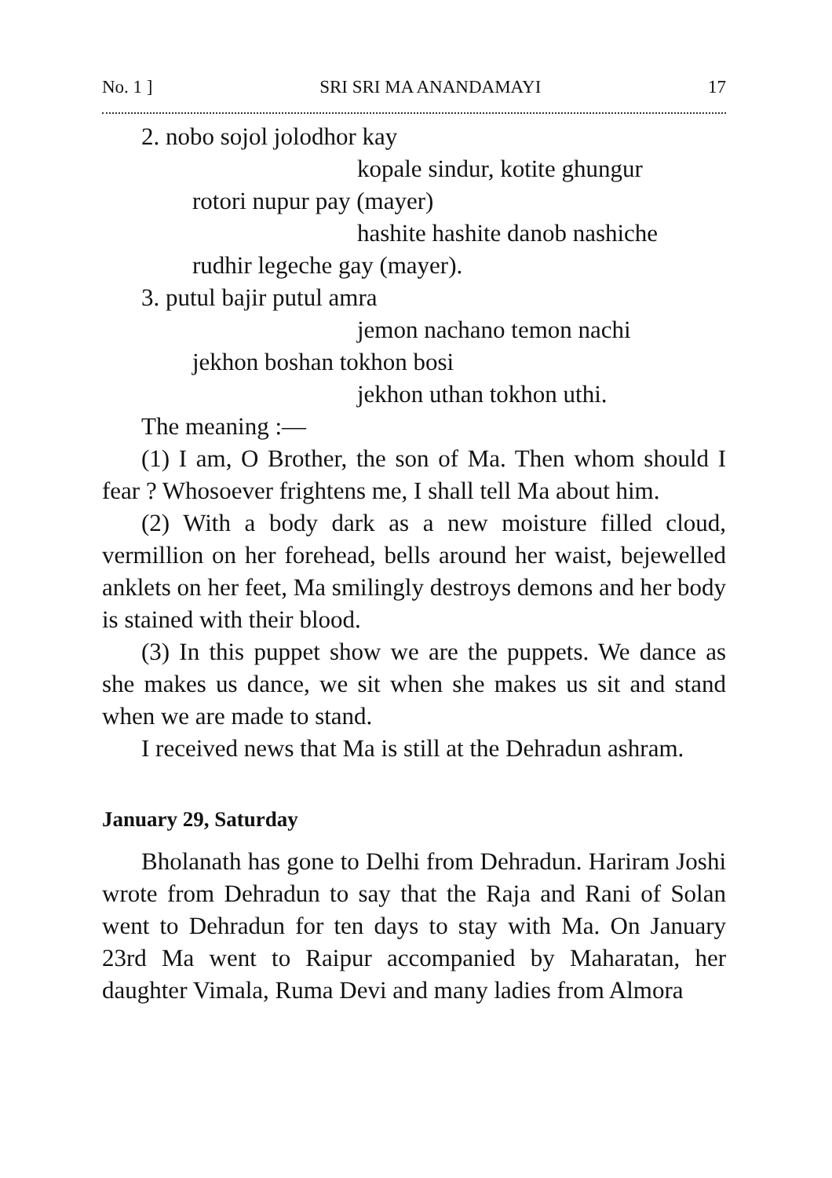No. 1 ] SRI SRI MA ANANDAMAYI 17
2. nobo sojol jolodhor kay
kopale sindur, kotite ghungur
rotori nupur pay (mayer)
hashite hashite danob nashiche
rudhir legeche gay (mayer).
3. putul bajir putul amra
jemon nachano temon nachi
jekhon boshan tokhon bosi
jekhon uthan tokhon uthi.
The meaning :—
(1) I am, O Brother, the son of Ma. Then whom should I fear ? Whosoever frightens me, I shall tell Ma about him.
(2) With a body dark as a new moisture filled cloud, vermillion on her forehead, bells around her waist, bejewelled anklets on her feet, Ma smilingly destroys demons and her body is stained with their blood.
(3) In this puppet show we are the puppets. We dance as she makes us dance, we sit when she makes us sit and stand when we are made to stand.
I received news that Ma is still at the Dehradun ashram.
January 29, Saturday
Bholanath has gone to Delhi from Dehradun. Hariram Joshi wrote from Dehradun to say that the Raja and Rani of Solan went to Dehradun for ten days to stay with Ma. On January 23rd Ma went to Raipur accompanied by Maharatan, her daughter Vimala, Ruma Devi and many ladies from Almora